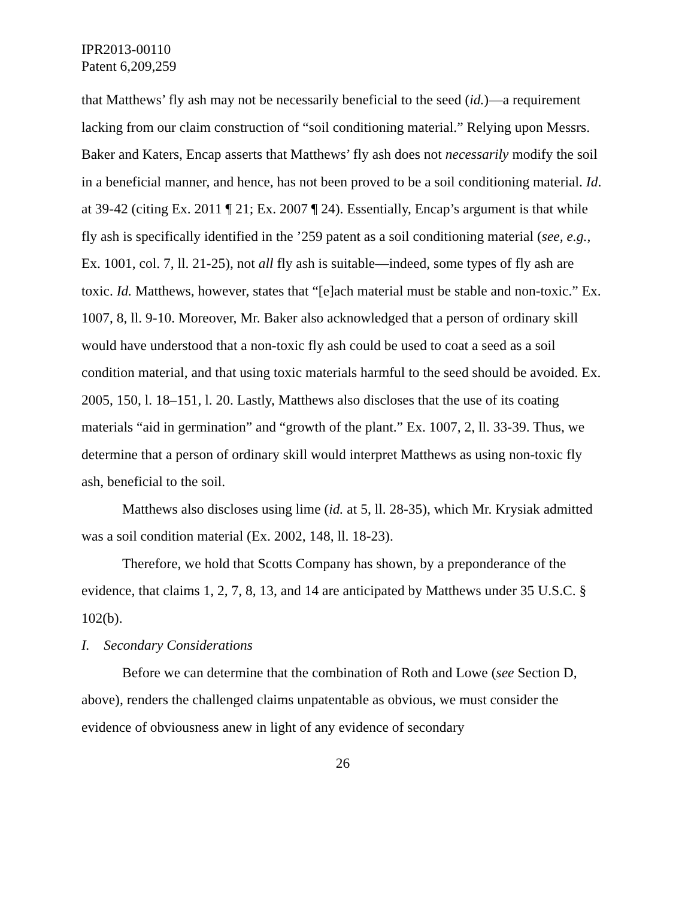IPR2013-00110
Patent 6,209,259
that Matthews’ fly ash may not be necessarily beneficial to the seed (id.)—a requirement lacking from our claim construction of “soil conditioning material.” Relying upon Messrs. Baker and Katers, Encap asserts that Matthews’ fly ash does not necessarily modify the soil in a beneficial manner, and hence, has not been proved to be a soil conditioning material. Id. at 39-42 (citing Ex. 2011 ¶ 21; Ex. 2007 ¶ 24). Essentially, Encap’s argument is that while fly ash is specifically identified in the ’259 patent as a soil conditioning material (see, e.g., Ex. 1001, col. 7, ll. 21-25), not all fly ash is suitable—indeed, some types of fly ash are toxic. Id. Matthews, however, states that “[e]ach material must be stable and non-toxic.” Ex. 1007, 8, ll. 9-10. Moreover, Mr. Baker also acknowledged that a person of ordinary skill would have understood that a non-toxic fly ash could be used to coat a seed as a soil condition material, and that using toxic materials harmful to the seed should be avoided. Ex. 2005, 150, l. 18–151, l. 20. Lastly, Matthews also discloses that the use of its coating materials “aid in germination” and “growth of the plant.” Ex. 1007, 2, ll. 33-39. Thus, we determine that a person of ordinary skill would interpret Matthews as using non-toxic fly ash, beneficial to the soil.
Matthews also discloses using lime (id. at 5, ll. 28-35), which Mr. Krysiak admitted was a soil condition material (Ex. 2002, 148, ll. 18-23).
Therefore, we hold that Scotts Company has shown, by a preponderance of the evidence, that claims 1, 2, 7, 8, 13, and 14 are anticipated by Matthews under 35 U.S.C. § 102(b).
I. Secondary Considerations
Before we can determine that the combination of Roth and Lowe (see Section D, above), renders the challenged claims unpatentable as obvious, we must consider the evidence of obviousness anew in light of any evidence of secondary
26